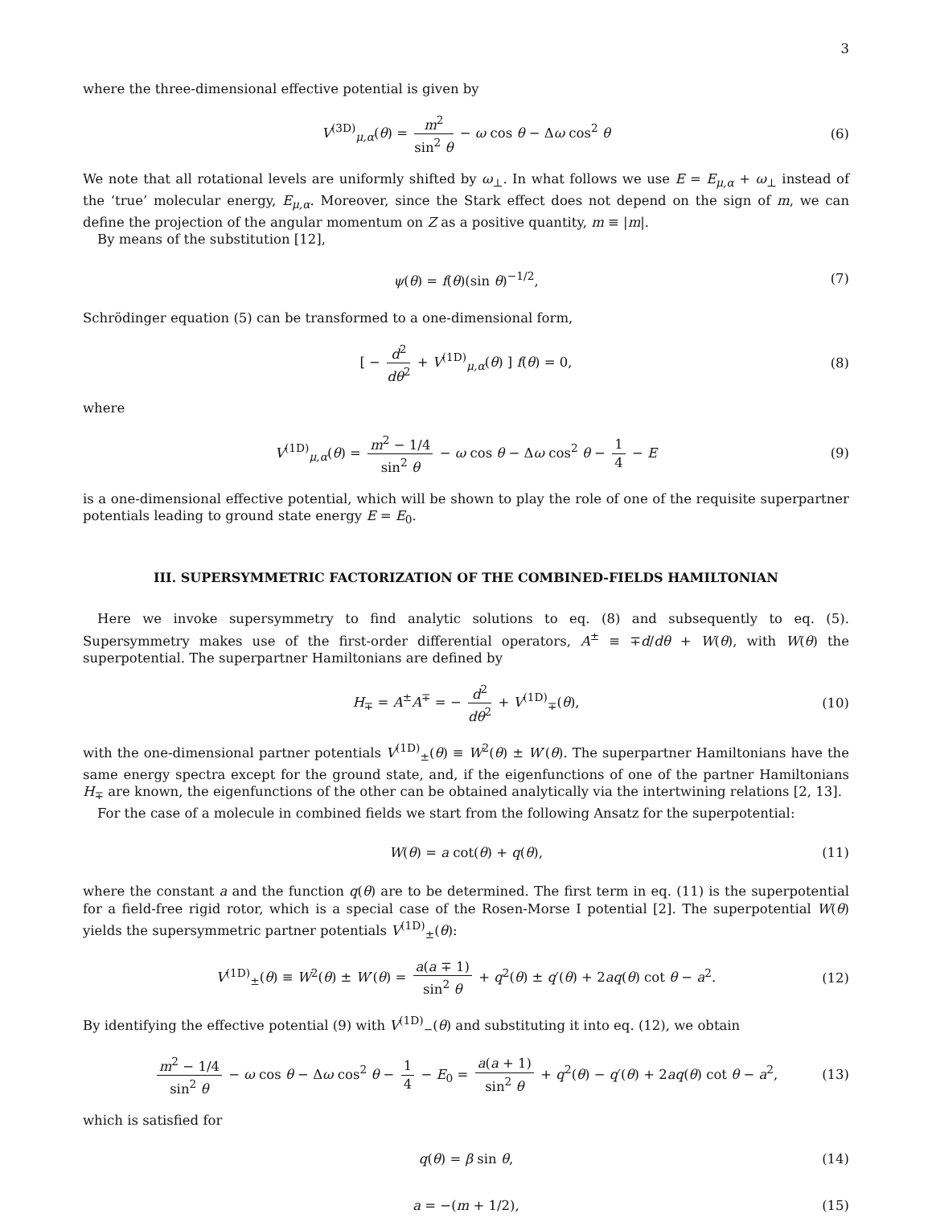3
where the three-dimensional effective potential is given by
V<sup>(3D)</sup><sub>μ,α</sub>(θ) = m<sup>2</sup> sin<sup>2</sup> θ − ω cos θ − Δω cos<sup>2</sup> θ (6)
We note that all rotational levels are uniformly shifted by ω<sub>⊥</sub>. In what follows we use E = E<sub>μ,α</sub> + ω<sub>⊥</sub> instead of the ‘true’ molecular energy, E<sub>μ,α</sub>. Moreover, since the Stark effect does not depend on the sign of m, we can define the projection of the angular momentum on Z as a positive quantity, m ≡ |m|.
By means of the substitution [12],
ψ(θ) = f(θ)(sin θ)<sup>−1/2</sup>, (7)
Schrödinger equation (5) can be transformed to a one-dimensional form,
[ − d<sup>2</sup> dθ<sup>2</sup> + V<sup>(1D)</sup><sub>μ,α</sub>(θ) ] f(θ) = 0, (8)
where
V<sup>(1D)</sup><sub>μ,α</sub>(θ) = m<sup>2</sup> − 1/4 sin<sup>2</sup> θ − ω cos θ − Δω cos<sup>2</sup> θ − 1 4 − E (9)
is a one-dimensional effective potential, which will be shown to play the role of one of the requisite superpartner potentials leading to ground state energy E = E<sub>0</sub>.
III. SUPERSYMMETRIC FACTORIZATION OF THE COMBINED-FIELDS HAMILTONIAN
Here we invoke supersymmetry to find analytic solutions to eq. (8) and subsequently to eq. (5). Supersymmetry makes use of the first-order differential operators, A<sup>±</sup> ≡ ∓d/dθ + W(θ), with W(θ) the superpotential. The superpartner Hamiltonians are defined by
H<sub>∓</sub> = A<sup>±</sup>A<sup>∓</sup> = − d<sup>2</sup> dθ<sup>2</sup> + V<sup>(1D)</sup><sub>∓</sub>(θ), (10)
with the one-dimensional partner potentials V<sup>(1D)</sup><sub>±</sub>(θ) ≡ W<sup>2</sup>(θ) ± W′(θ). The superpartner Hamiltonians have the same energy spectra except for the ground state, and, if the eigenfunctions of one of the partner Hamiltonians H<sub>∓</sub> are known, the eigenfunctions of the other can be obtained analytically via the intertwining relations [2, 13].
For the case of a molecule in combined fields we start from the following Ansatz for the superpotential:
W(θ) = a cot(θ) + q(θ), (11)
where the constant a and the function q(θ) are to be determined. The first term in eq. (11) is the superpotential for a field-free rigid rotor, which is a special case of the Rosen-Morse I potential [2]. The superpotential W(θ) yields the supersymmetric partner potentials V<sup>(1D)</sup><sub>±</sub>(θ):
V<sup>(1D)</sup><sub>±</sub>(θ) ≡ W<sup>2</sup>(θ) ± W′(θ) = a(a ∓ 1) sin<sup>2</sup> θ + q<sup>2</sup>(θ) ± q′(θ) + 2aq(θ) cot θ − a<sup>2</sup>. (12)
By identifying the effective potential (9) with V<sup>(1D)</sup><sub>−</sub>(θ) and substituting it into eq. (12), we obtain
m<sup>2</sup> − 1/4 sin<sup>2</sup> θ − ω cos θ − Δω cos<sup>2</sup> θ − 1 4 − E<sub>0</sub> = a(a + 1) sin<sup>2</sup> θ + q<sup>2</sup>(θ) − q′(θ) + 2aq(θ) cot θ − a<sup>2</sup>, (13)
which is satisfied for
q(θ) = β sin θ, (14)
a = −(m + 1/2), (15)